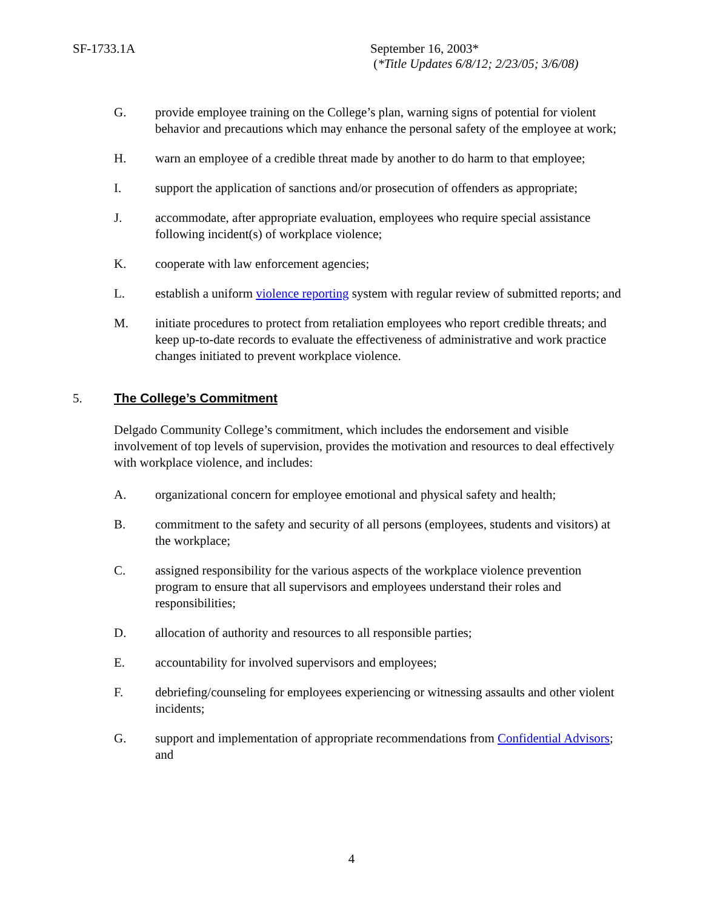SF-1733.1A September 16, 2003*
(*Title Updates 6/8/12; 2/23/05; 3/6/08)
G. provide employee training on the College’s plan, warning signs of potential for violent behavior and precautions which may enhance the personal safety of the employee at work;
H. warn an employee of a credible threat made by another to do harm to that employee;
I. support the application of sanctions and/or prosecution of offenders as appropriate;
J. accommodate, after appropriate evaluation, employees who require special assistance following incident(s) of workplace violence;
K. cooperate with law enforcement agencies;
L. establish a uniform violence reporting system with regular review of submitted reports; and
M. initiate procedures to protect from retaliation employees who report credible threats; and keep up-to-date records to evaluate the effectiveness of administrative and work practice changes initiated to prevent workplace violence.
5. The College’s Commitment
Delgado Community College’s commitment, which includes the endorsement and visible involvement of top levels of supervision, provides the motivation and resources to deal effectively with workplace violence, and includes:
A. organizational concern for employee emotional and physical safety and health;
B. commitment to the safety and security of all persons (employees, students and visitors) at the workplace;
C. assigned responsibility for the various aspects of the workplace violence prevention program to ensure that all supervisors and employees understand their roles and responsibilities;
D. allocation of authority and resources to all responsible parties;
E. accountability for involved supervisors and employees;
F. debriefing/counseling for employees experiencing or witnessing assaults and other violent incidents;
G. support and implementation of appropriate recommendations from Confidential Advisors; and
4